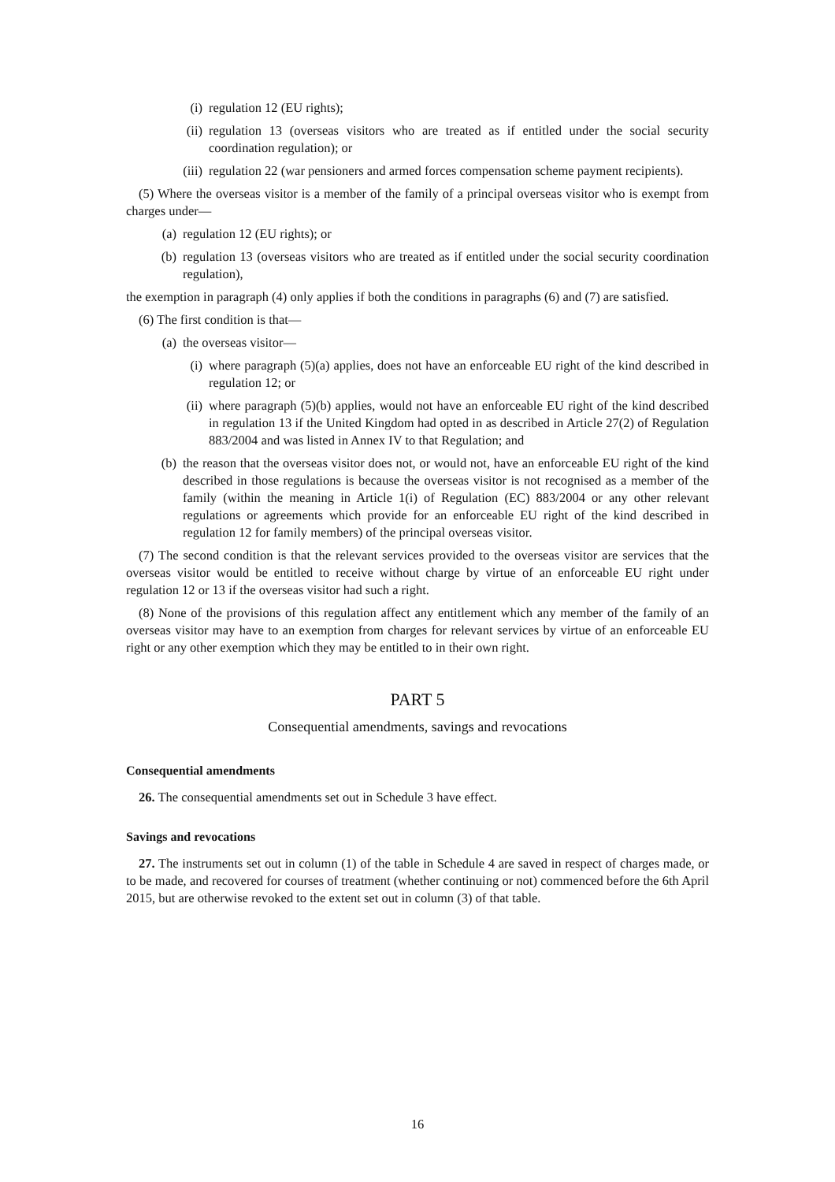(i) regulation 12 (EU rights);
(ii) regulation 13 (overseas visitors who are treated as if entitled under the social security coordination regulation); or
(iii) regulation 22 (war pensioners and armed forces compensation scheme payment recipients).
(5) Where the overseas visitor is a member of the family of a principal overseas visitor who is exempt from charges under—
(a) regulation 12 (EU rights); or
(b) regulation 13 (overseas visitors who are treated as if entitled under the social security coordination regulation),
the exemption in paragraph (4) only applies if both the conditions in paragraphs (6) and (7) are satisfied.
(6) The first condition is that—
(a) the overseas visitor—
(i) where paragraph (5)(a) applies, does not have an enforceable EU right of the kind described in regulation 12; or
(ii) where paragraph (5)(b) applies, would not have an enforceable EU right of the kind described in regulation 13 if the United Kingdom had opted in as described in Article 27(2) of Regulation 883/2004 and was listed in Annex IV to that Regulation; and
(b) the reason that the overseas visitor does not, or would not, have an enforceable EU right of the kind described in those regulations is because the overseas visitor is not recognised as a member of the family (within the meaning in Article 1(i) of Regulation (EC) 883/2004 or any other relevant regulations or agreements which provide for an enforceable EU right of the kind described in regulation 12 for family members) of the principal overseas visitor.
(7) The second condition is that the relevant services provided to the overseas visitor are services that the overseas visitor would be entitled to receive without charge by virtue of an enforceable EU right under regulation 12 or 13 if the overseas visitor had such a right.
(8) None of the provisions of this regulation affect any entitlement which any member of the family of an overseas visitor may have to an exemption from charges for relevant services by virtue of an enforceable EU right or any other exemption which they may be entitled to in their own right.
PART 5
Consequential amendments, savings and revocations
Consequential amendments
26. The consequential amendments set out in Schedule 3 have effect.
Savings and revocations
27. The instruments set out in column (1) of the table in Schedule 4 are saved in respect of charges made, or to be made, and recovered for courses of treatment (whether continuing or not) commenced before the 6th April 2015, but are otherwise revoked to the extent set out in column (3) of that table.
16